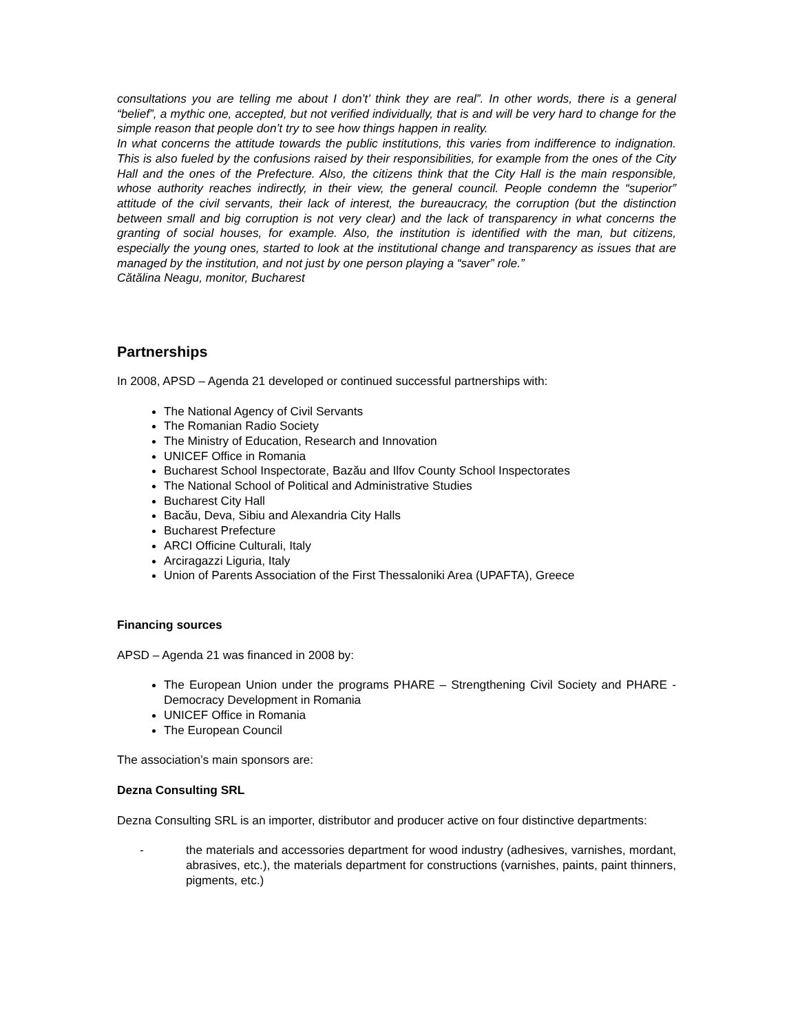consultations you are telling me about I don’t’ think they are real”. In other words, there is a general “belief”, a mythic one, accepted, but not verified individually, that is and will be very hard to change for the simple reason that people don’t try to see how things happen in reality.
In what concerns the attitude towards the public institutions, this varies from indifference to indignation. This is also fueled by the confusions raised by their responsibilities, for example from the ones of the City Hall and the ones of the Prefecture. Also, the citizens think that the City Hall is the main responsible, whose authority reaches indirectly, in their view, the general council. People condemn the “superior” attitude of the civil servants, their lack of interest, the bureaucracy, the corruption (but the distinction between small and big corruption is not very clear) and the lack of transparency in what concerns the granting of social houses, for example. Also, the institution is identified with the man, but citizens, especially the young ones, started to look at the institutional change and transparency as issues that are managed by the institution, and not just by one person playing a “saver” role.”
Cătălina Neagu, monitor, Bucharest
Partnerships
In 2008, APSD – Agenda 21 developed or continued successful partnerships with:
The National Agency of Civil Servants
The Romanian Radio Society
The Ministry of Education, Research and Innovation
UNICEF Office in Romania
Bucharest School Inspectorate, Bazău and Ilfov County School Inspectorates
The National School of Political and Administrative Studies
Bucharest City Hall
Bacău, Deva, Sibiu and Alexandria City Halls
Bucharest Prefecture
ARCI Officine Culturali, Italy
Arciragazzi Liguria, Italy
Union of Parents Association of the First Thessaloniki Area (UPAFTA), Greece
Financing sources
APSD – Agenda 21 was financed in 2008 by:
The European Union under the programs PHARE – Strengthening Civil Society and PHARE - Democracy Development in Romania
UNICEF Office in Romania
The European Council
The association’s main sponsors are:
Dezna Consulting SRL
Dezna Consulting SRL is an importer, distributor and producer active on four distinctive departments:
- the materials and accessories department for wood industry (adhesives, varnishes, mordant, abrasives, etc.), the materials department for constructions (varnishes, paints, paint thinners, pigments, etc.)